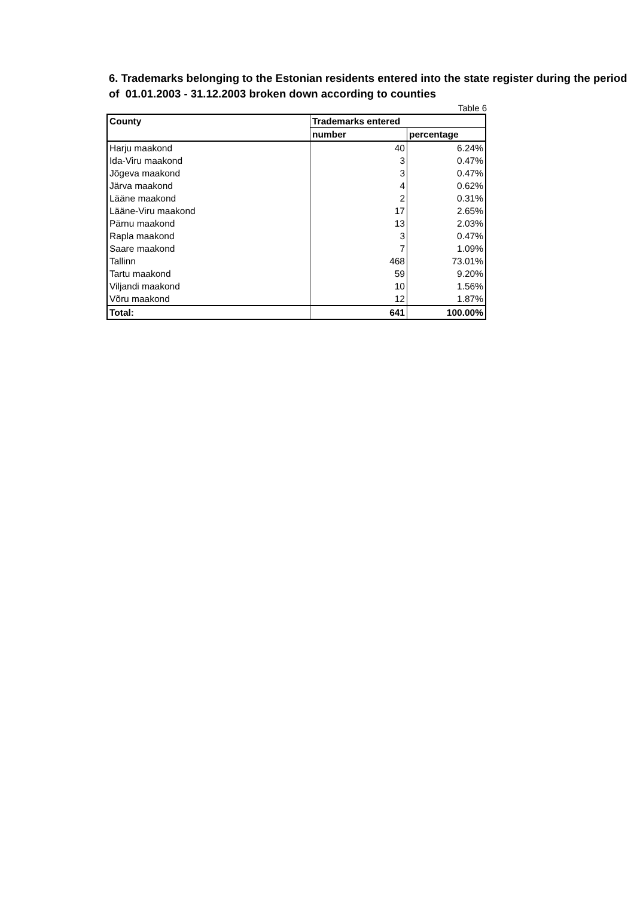6. Trademarks belonging to the Estonian residents entered into the state register during the period of 01.01.2003 - 31.12.2003 broken down according to counties
Table 6
| County | Trademarks entered | |
| --- | --- | --- |
| | number | percentage |
| Harju maakond | 40 | 6.24% |
| Ida-Viru maakond | 3 | 0.47% |
| Jõgeva maakond | 3 | 0.47% |
| Järva maakond | 4 | 0.62% |
| Lääne maakond | 2 | 0.31% |
| Lääne-Viru maakond | 17 | 2.65% |
| Pärnu maakond | 13 | 2.03% |
| Rapla maakond | 3 | 0.47% |
| Saare maakond | 7 | 1.09% |
| Tallinn | 468 | 73.01% |
| Tartu maakond | 59 | 9.20% |
| Viljandi maakond | 10 | 1.56% |
| Võru maakond | 12 | 1.87% |
| Total: | 641 | 100.00% |